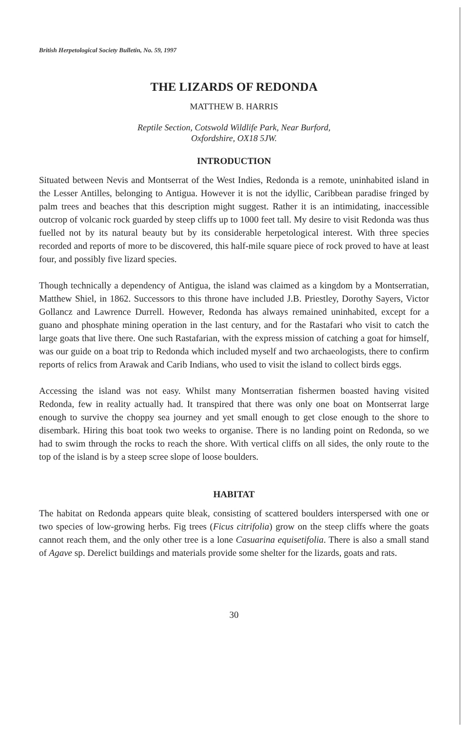British Herpetological Society Bulletin, No. 59, 1997
THE LIZARDS OF REDONDA
MATTHEW B. HARRIS
Reptile Section, Cotswold Wildlife Park, Near Burford,
Oxfordshire, OX18 5JW.
INTRODUCTION
Situated between Nevis and Montserrat of the West Indies, Redonda is a remote, uninhabited island in the Lesser Antilles, belonging to Antigua. However it is not the idyllic, Caribbean paradise fringed by palm trees and beaches that this description might suggest. Rather it is an intimidating, inaccessible outcrop of volcanic rock guarded by steep cliffs up to 1000 feet tall. My desire to visit Redonda was thus fuelled not by its natural beauty but by its considerable herpetological interest. With three species recorded and reports of more to be discovered, this half-mile square piece of rock proved to have at least four, and possibly five lizard species.
Though technically a dependency of Antigua, the island was claimed as a kingdom by a Montserratian, Matthew Shiel, in 1862. Successors to this throne have included J.B. Priestley, Dorothy Sayers, Victor Gollancz and Lawrence Durrell. However, Redonda has always remained uninhabited, except for a guano and phosphate mining operation in the last century, and for the Rastafari who visit to catch the large goats that live there. One such Rastafarian, with the express mission of catching a goat for himself, was our guide on a boat trip to Redonda which included myself and two archaeologists, there to confirm reports of relics from Arawak and Carib Indians, who used to visit the island to collect birds eggs.
Accessing the island was not easy. Whilst many Montserratian fishermen boasted having visited Redonda, few in reality actually had. It transpired that there was only one boat on Montserrat large enough to survive the choppy sea journey and yet small enough to get close enough to the shore to disembark. Hiring this boat took two weeks to organise. There is no landing point on Redonda, so we had to swim through the rocks to reach the shore. With vertical cliffs on all sides, the only route to the top of the island is by a steep scree slope of loose boulders.
HABITAT
The habitat on Redonda appears quite bleak, consisting of scattered boulders interspersed with one or two species of low-growing herbs. Fig trees (Ficus citrifolia) grow on the steep cliffs where the goats cannot reach them, and the only other tree is a lone Casuarina equisetifolia. There is also a small stand of Agave sp. Derelict buildings and materials provide some shelter for the lizards, goats and rats.
30